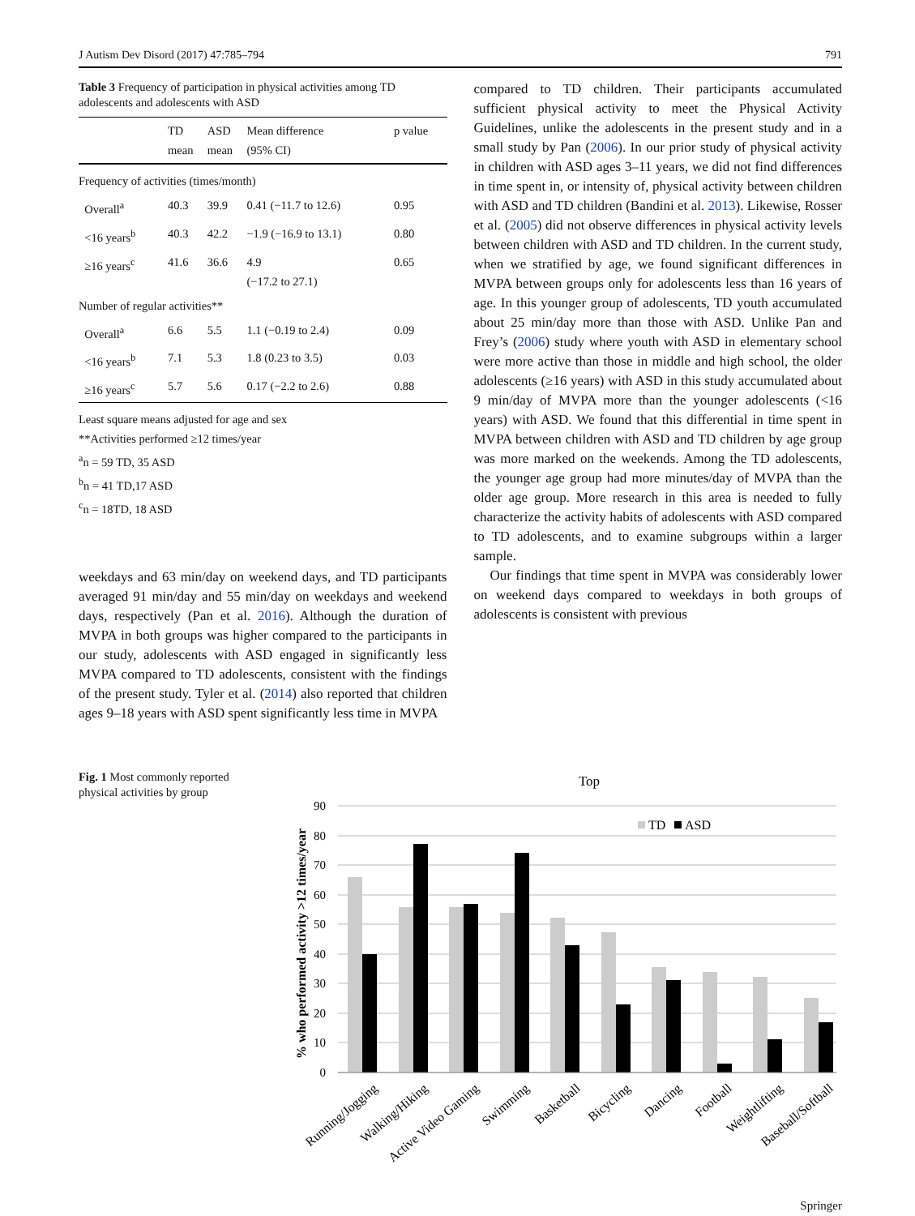J Autism Dev Disord (2017) 47:785–794 791
Table 3 Frequency of participation in physical activities among TD adolescents and adolescents with ASD
| | TD mean | ASD mean | Mean difference (95% CI) | p value |
| --- | --- | --- | --- | --- |
| Frequency of activities (times/month) | | | | |
| Overall<sup>a</sup> | 40.3 | 39.9 | 0.41 (−11.7 to 12.6) | 0.95 |
| <16 years<sup>b</sup> | 40.3 | 42.2 | −1.9 (−16.9 to 13.1) | 0.80 |
| ≥16 years<sup>c</sup> | 41.6 | 36.6 | 4.9 (−17.2 to 27.1) | 0.65 |
| Number of regular activities** | | | | |
| Overall<sup>a</sup> | 6.6 | 5.5 | 1.1 (−0.19 to 2.4) | 0.09 |
| <16 years<sup>b</sup> | 7.1 | 5.3 | 1.8 (0.23 to 3.5) | 0.03 |
| ≥16 years<sup>c</sup> | 5.7 | 5.6 | 0.17 (−2.2 to 2.6) | 0.88 |
Least square means adjusted for age and sex
**Activities performed ≥12 times/year
<sup>a</sup> n = 59 TD, 35 ASD
<sup>b</sup> n = 41 TD,17 ASD
<sup>c</sup> n = 18TD, 18 ASD
weekdays and 63 min/day on weekend days, and TD participants averaged 91 min/day and 55 min/day on weekdays and weekend days, respectively (Pan et al. 2016). Although the duration of MVPA in both groups was higher compared to the participants in our study, adolescents with ASD engaged in significantly less MVPA compared to TD adolescents, consistent with the findings of the present study. Tyler et al. (2014) also reported that children ages 9–18 years with ASD spent significantly less time in MVPA
compared to TD children. Their participants accumulated sufficient physical activity to meet the Physical Activity Guidelines, unlike the adolescents in the present study and in a small study by Pan (2006). In our prior study of physical activity in children with ASD ages 3–11 years, we did not find differences in time spent in, or intensity of, physical activity between children with ASD and TD children (Bandini et al. 2013). Likewise, Rosser et al. (2005) did not observe differences in physical activity levels between children with ASD and TD children. In the current study, when we stratified by age, we found significant differences in MVPA between groups only for adolescents less than 16 years of age. In this younger group of adolescents, TD youth accumulated about 25 min/day more than those with ASD. Unlike Pan and Frey’s (2006) study where youth with ASD in elementary school were more active than those in middle and high school, the older adolescents (≥16 years) with ASD in this study accumulated about 9 min/day of MVPA more than the younger adolescents (<16 years) with ASD. We found that this differential in time spent in MVPA between children with ASD and TD children by age group was more marked on the weekends. Among the TD adolescents, the younger age group had more minutes/day of MVPA than the older age group. More research in this area is needed to fully characterize the activity habits of adolescents with ASD compared to TD adolescents, and to examine subgroups within a larger sample.
Our findings that time spent in MVPA was considerably lower on weekend days compared to weekdays in both groups of adolescents is consistent with previous
Fig. 1 Most commonly reported physical activities by group
Top
90
80
70
60
50
40
30
20
10
0
% who performed activity >12 times/year
TD
ASD
Running/Jogging
Walking/Hiking
Active Video Gaming
Swimming
Basketball
Bicycling
Dancing
Football
Weightlifting
Baseball/Softball
Springer